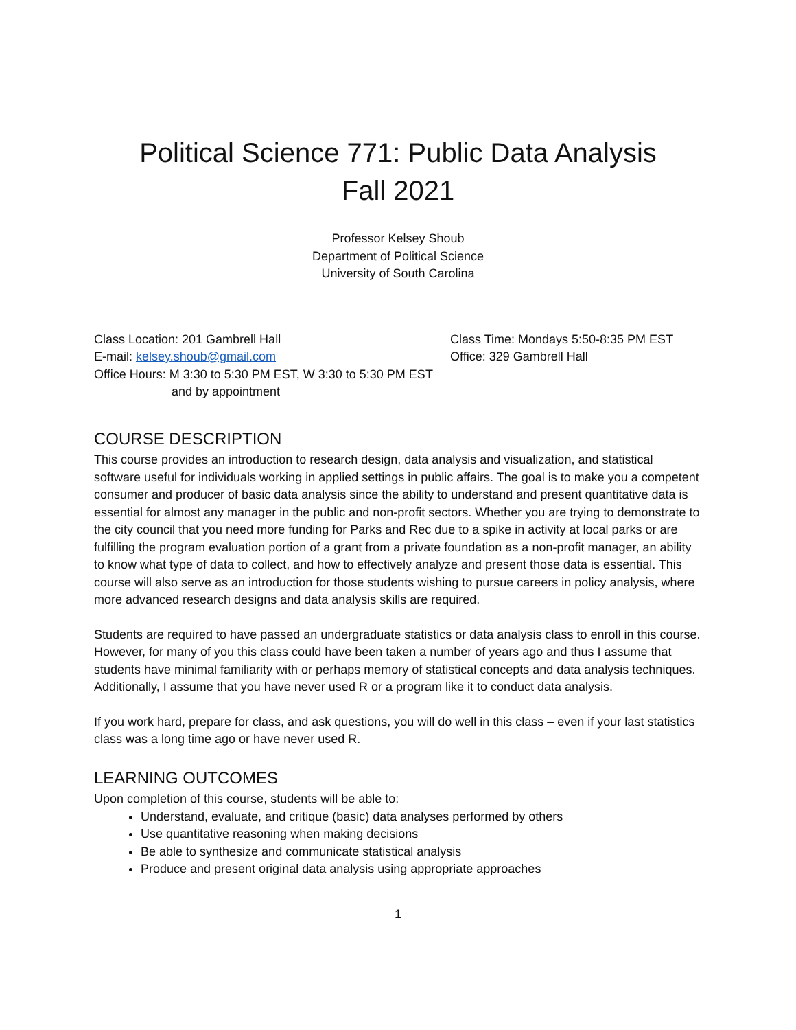Political Science 771: Public Data Analysis
Fall 2021
Professor Kelsey Shoub
Department of Political Science
University of South Carolina
Class Location: 201 Gambrell Hall
E-mail: kelsey.shoub@gmail.com
Office Hours: M 3:30 to 5:30 PM EST, W 3:30 to 5:30 PM EST
and by appointment
Class Time: Mondays 5:50-8:35 PM EST
Office: 329 Gambrell Hall
COURSE DESCRIPTION
This course provides an introduction to research design, data analysis and visualization, and statistical software useful for individuals working in applied settings in public affairs. The goal is to make you a competent consumer and producer of basic data analysis since the ability to understand and present quantitative data is essential for almost any manager in the public and non-profit sectors. Whether you are trying to demonstrate to the city council that you need more funding for Parks and Rec due to a spike in activity at local parks or are fulfilling the program evaluation portion of a grant from a private foundation as a non-profit manager, an ability to know what type of data to collect, and how to effectively analyze and present those data is essential. This course will also serve as an introduction for those students wishing to pursue careers in policy analysis, where more advanced research designs and data analysis skills are required.
Students are required to have passed an undergraduate statistics or data analysis class to enroll in this course. However, for many of you this class could have been taken a number of years ago and thus I assume that students have minimal familiarity with or perhaps memory of statistical concepts and data analysis techniques. Additionally, I assume that you have never used R or a program like it to conduct data analysis.
If you work hard, prepare for class, and ask questions, you will do well in this class – even if your last statistics class was a long time ago or have never used R.
LEARNING OUTCOMES
Upon completion of this course, students will be able to:
Understand, evaluate, and critique (basic) data analyses performed by others
Use quantitative reasoning when making decisions
Be able to synthesize and communicate statistical analysis
Produce and present original data analysis using appropriate approaches
1